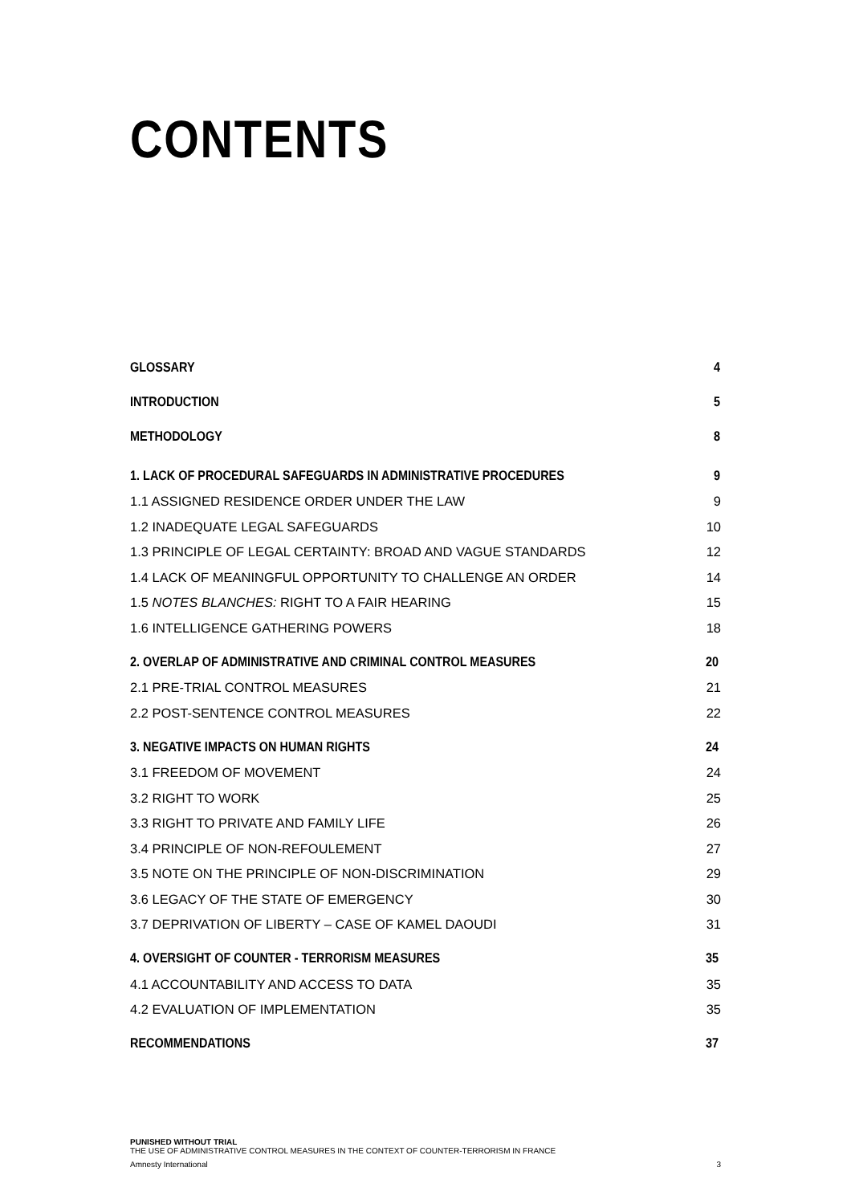CONTENTS
GLOSSARY 4
INTRODUCTION 5
METHODOLOGY 8
1. LACK OF PROCEDURAL SAFEGUARDS IN ADMINISTRATIVE PROCEDURES 9
1.1 ASSIGNED RESIDENCE ORDER UNDER THE LAW 9
1.2 INADEQUATE LEGAL SAFEGUARDS 10
1.3 PRINCIPLE OF LEGAL CERTAINTY: BROAD AND VAGUE STANDARDS 12
1.4 LACK OF MEANINGFUL OPPORTUNITY TO CHALLENGE AN ORDER 14
1.5 NOTES BLANCHES: RIGHT TO A FAIR HEARING 15
1.6 INTELLIGENCE GATHERING POWERS 18
2. OVERLAP OF ADMINISTRATIVE AND CRIMINAL CONTROL MEASURES 20
2.1 PRE-TRIAL CONTROL MEASURES 21
2.2 POST-SENTENCE CONTROL MEASURES 22
3. NEGATIVE IMPACTS ON HUMAN RIGHTS 24
3.1 FREEDOM OF MOVEMENT 24
3.2 RIGHT TO WORK 25
3.3 RIGHT TO PRIVATE AND FAMILY LIFE 26
3.4 PRINCIPLE OF NON-REFOULEMENT 27
3.5 NOTE ON THE PRINCIPLE OF NON-DISCRIMINATION 29
3.6 LEGACY OF THE STATE OF EMERGENCY 30
3.7 DEPRIVATION OF LIBERTY – CASE OF KAMEL DAOUDI 31
4. OVERSIGHT OF COUNTER - TERRORISM MEASURES 35
4.1 ACCOUNTABILITY AND ACCESS TO DATA 35
4.2 EVALUATION OF IMPLEMENTATION 35
RECOMMENDATIONS 37
PUNISHED WITHOUT TRIAL
THE USE OF ADMINISTRATIVE CONTROL MEASURES IN THE CONTEXT OF COUNTER-TERRORISM IN FRANCE
Amnesty International 3